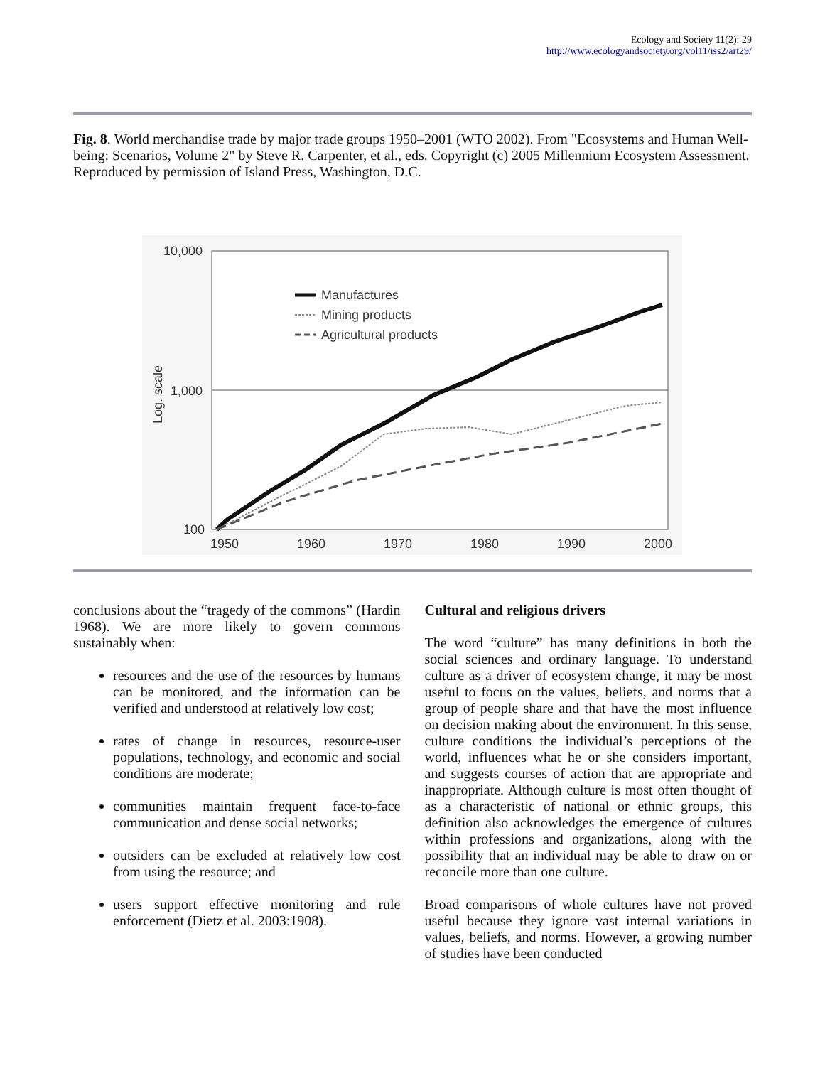Ecology and Society 11(2): 29
http://www.ecologyandsociety.org/vol11/iss2/art29/
Fig. 8. World merchandise trade by major trade groups 1950–2001 (WTO 2002). From "Ecosystems and Human Well-being: Scenarios, Volume 2" by Steve R. Carpenter, et al., eds. Copyright (c) 2005 Millennium Ecosystem Assessment. Reproduced by permission of Island Press, Washington, D.C.
10,000
1,000
100
1950
1960
1970
1980
1990
2000
Log. scale
Manufactures
Mining products
Agricultural products
conclusions about the “tragedy of the commons” (Hardin 1968). We are more likely to govern commons sustainably when:
resources and the use of the resources by humans can be monitored, and the information can be verified and understood at relatively low cost;
rates of change in resources, resource-user populations, technology, and economic and social conditions are moderate;
communities maintain frequent face-to-face communication and dense social networks;
outsiders can be excluded at relatively low cost from using the resource; and
users support effective monitoring and rule enforcement (Dietz et al. 2003:1908).
Cultural and religious drivers
The word “culture” has many definitions in both the social sciences and ordinary language. To understand culture as a driver of ecosystem change, it may be most useful to focus on the values, beliefs, and norms that a group of people share and that have the most influence on decision making about the environment. In this sense, culture conditions the individual’s perceptions of the world, influences what he or she considers important, and suggests courses of action that are appropriate and inappropriate. Although culture is most often thought of as a characteristic of national or ethnic groups, this definition also acknowledges the emergence of cultures within professions and organizations, along with the possibility that an individual may be able to draw on or reconcile more than one culture.
Broad comparisons of whole cultures have not proved useful because they ignore vast internal variations in values, beliefs, and norms. However, a growing number of studies have been conducted